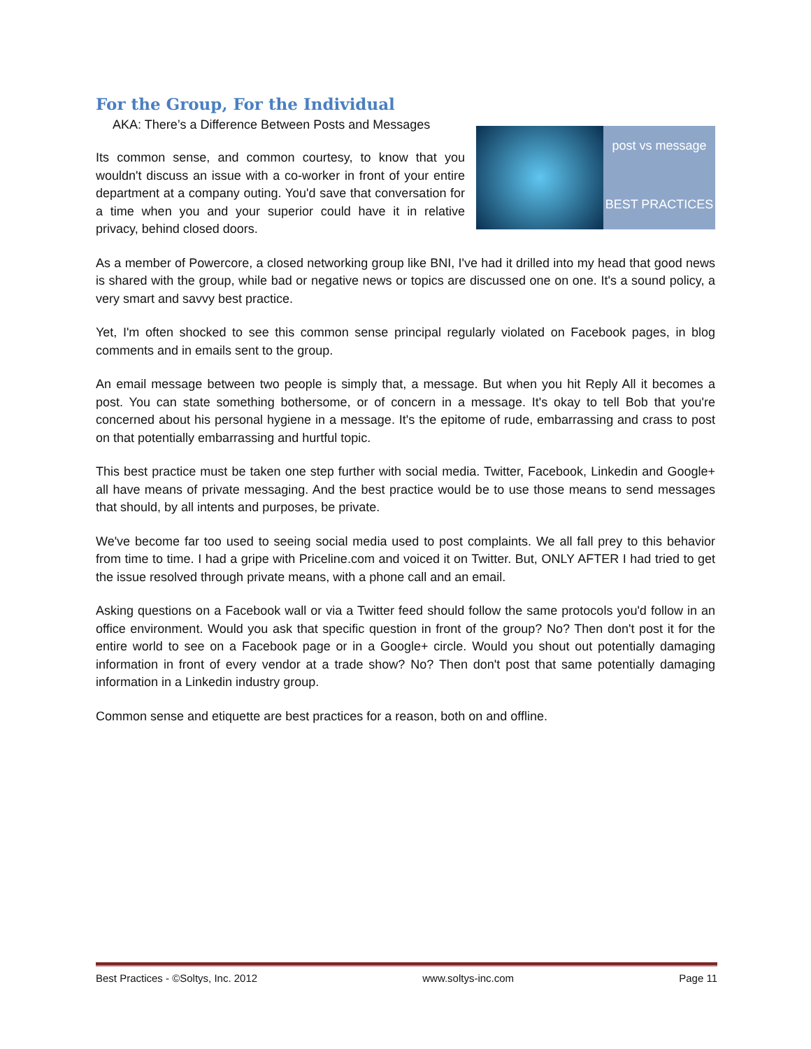For the Group, For the Individual
AKA: There’s a Difference Between Posts and Messages
post vs message
BEST PRACTICES
Its common sense, and common courtesy, to know that you wouldn't discuss an issue with a co-worker in front of your entire department at a company outing. You'd save that conversation for a time when you and your superior could have it in relative privacy, behind closed doors.
As a member of Powercore, a closed networking group like BNI, I've had it drilled into my head that good news is shared with the group, while bad or negative news or topics are discussed one on one. It's a sound policy, a very smart and savvy best practice.
Yet, I'm often shocked to see this common sense principal regularly violated on Facebook pages, in blog comments and in emails sent to the group.
An email message between two people is simply that, a message. But when you hit Reply All it becomes a post. You can state something bothersome, or of concern in a message. It's okay to tell Bob that you're concerned about his personal hygiene in a message. It's the epitome of rude, embarrassing and crass to post on that potentially embarrassing and hurtful topic.
This best practice must be taken one step further with social media. Twitter, Facebook, Linkedin and Google+ all have means of private messaging. And the best practice would be to use those means to send messages that should, by all intents and purposes, be private.
We've become far too used to seeing social media used to post complaints. We all fall prey to this behavior from time to time. I had a gripe with Priceline.com and voiced it on Twitter. But, ONLY AFTER I had tried to get the issue resolved through private means, with a phone call and an email.
Asking questions on a Facebook wall or via a Twitter feed should follow the same protocols you'd follow in an office environment. Would you ask that specific question in front of the group? No? Then don't post it for the entire world to see on a Facebook page or in a Google+ circle. Would you shout out potentially damaging information in front of every vendor at a trade show? No? Then don't post that same potentially damaging information in a Linkedin industry group.
Common sense and etiquette are best practices for a reason, both on and offline.
Best Practices - ©Soltys, Inc. 2012 www.soltys-inc.com Page 11